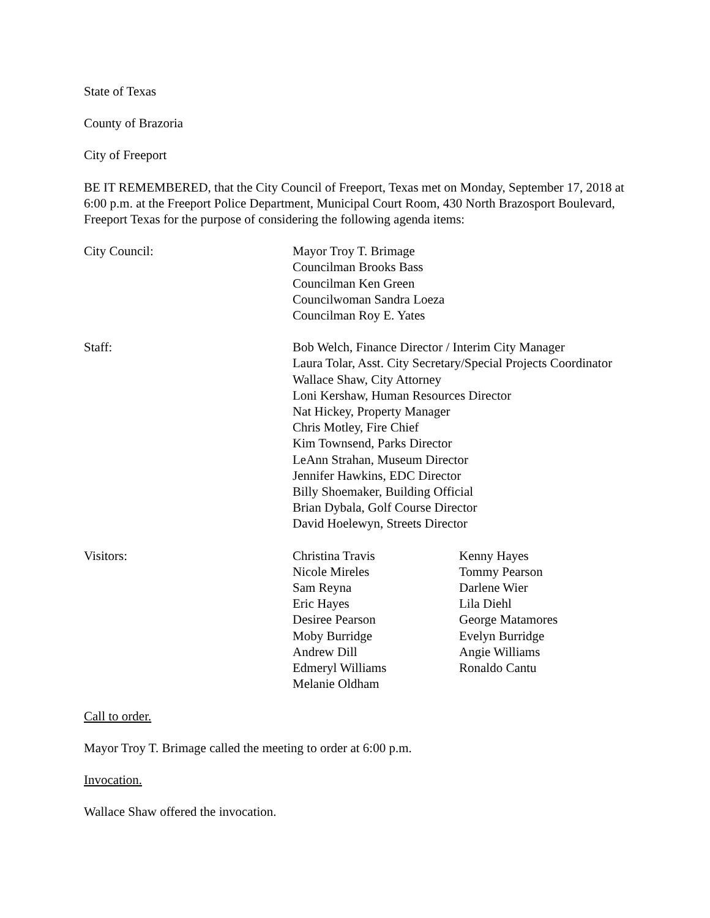State of Texas
County of Brazoria
City of Freeport
BE IT REMEMBERED, that the City Council of Freeport, Texas met on Monday, September 17, 2018 at 6:00 p.m. at the Freeport Police Department, Municipal Court Room, 430 North Brazosport Boulevard, Freeport Texas for the purpose of considering the following agenda items:
City Council: Mayor Troy T. Brimage
Councilman Brooks Bass
Councilman Ken Green
Councilwoman Sandra Loeza
Councilman Roy E. Yates
Staff: Bob Welch, Finance Director / Interim City Manager
Laura Tolar, Asst. City Secretary/Special Projects Coordinator
Wallace Shaw, City Attorney
Loni Kershaw, Human Resources Director
Nat Hickey, Property Manager
Chris Motley, Fire Chief
Kim Townsend, Parks Director
LeAnn Strahan, Museum Director
Jennifer Hawkins, EDC Director
Billy Shoemaker, Building Official
Brian Dybala, Golf Course Director
David Hoelewyn, Streets Director
Visitors: Christina Travis
Nicole Mireles
Sam Reyna
Eric Hayes
Desiree Pearson
Moby Burridge
Andrew Dill
Edmeryl Williams
Melanie Oldham
Kenny Hayes
Tommy Pearson
Darlene Wier
Lila Diehl
George Matamores
Evelyn Burridge
Angie Williams
Ronaldo Cantu
Call to order.
Mayor Troy T. Brimage called the meeting to order at 6:00 p.m.
Invocation.
Wallace Shaw offered the invocation.